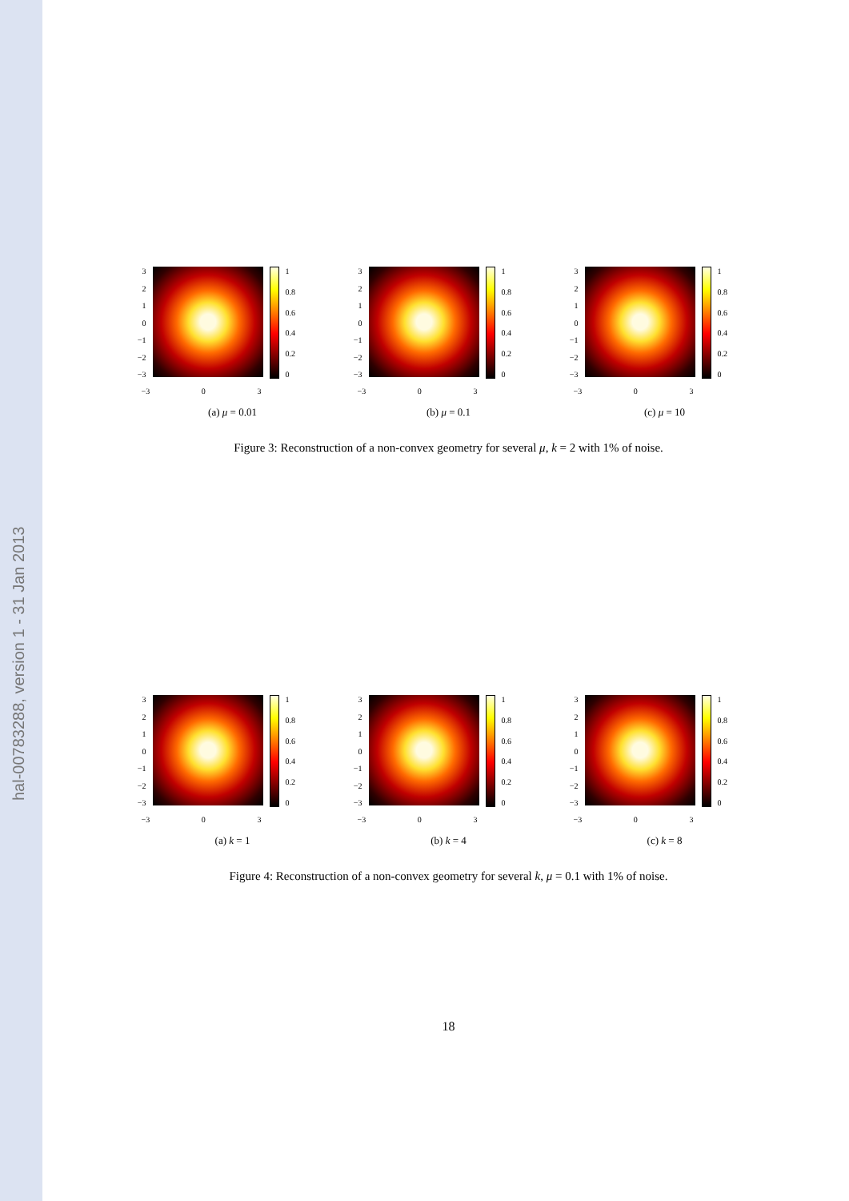hal-00783288, version 1 - 31 Jan 2013
3210
−1
−2
−3
1
0.8
0.6
0.4
0.2
0
−3 0 3
(a) μ = 0.01
3210
−1
−2
−3
1
0.8
0.6
0.4
0.2
0
−3 0 3
(b) μ = 0.1
3210
−1
−2
−3
1
0.8
0.6
0.4
0.2
0
−3 0 3
(c) μ = 10
Figure 3: Reconstruction of a non-convex geometry for several μ, k = 2 with 1% of noise.
3210
−1
−2
−3
1
0.8
0.6
0.4
0.2
0
−3 0 3
(a) k = 1
3210
−1
−2
−3
1
0.8
0.6
0.4
0.2
0
−3 0 3
(b) k = 4
3210
−1
−2
−3
1
0.8
0.6
0.4
0.2
0
−3 0 3
(c) k = 8
Figure 4: Reconstruction of a non-convex geometry for several k, μ = 0.1 with 1% of noise.
18